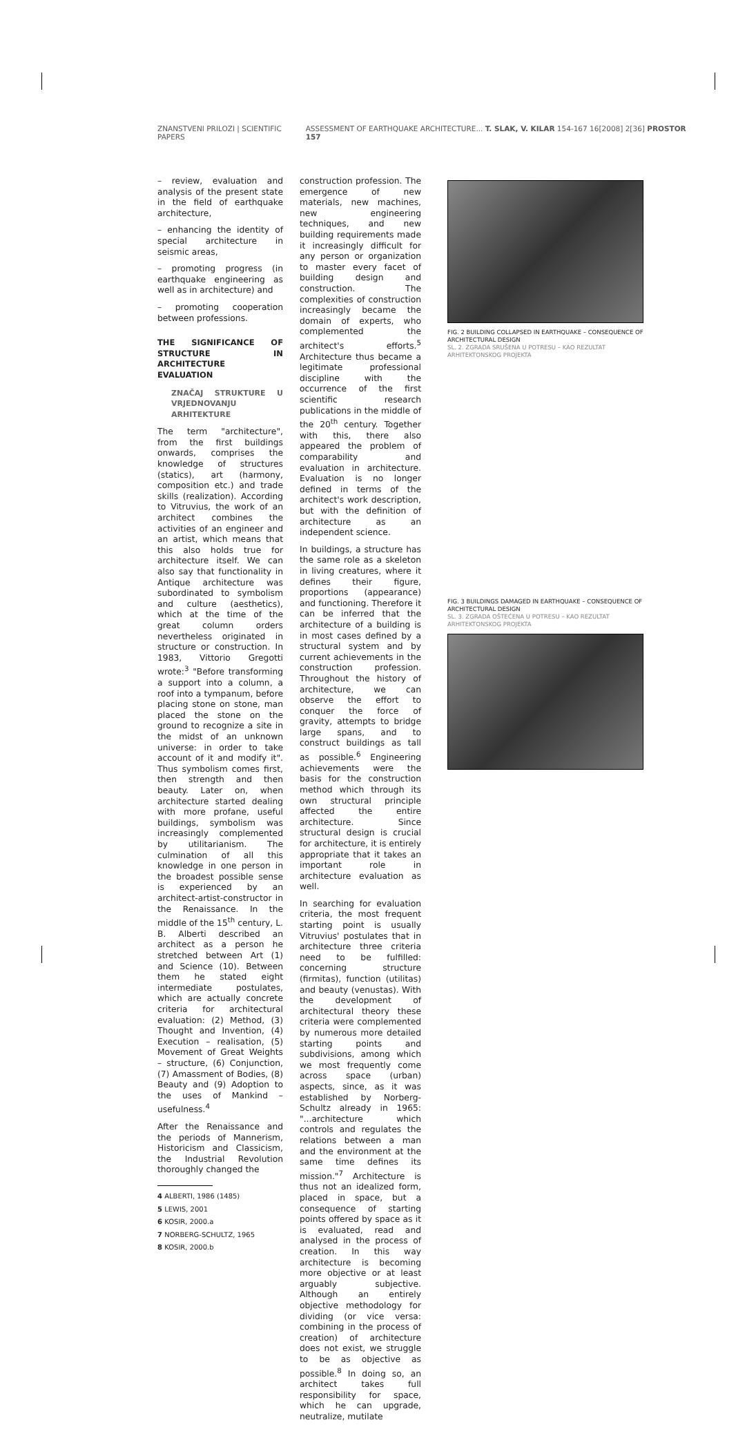ZNANSTVENI PRILOZI | SCIENTIFIC PAPERS ASSESSMENT OF EARTHQUAKE ARCHITECTURE... T. SLAK, V. KILAR 154-167 16[2008] 2[36] PROSTOR 157
– review, evaluation and analysis of the present state in the field of earthquake architecture,
– enhancing the identity of special architecture in seismic areas,
– promoting progress (in earthquake engineering as well as in architecture) and
– promoting cooperation between professions.
THE SIGNIFICANCE OF STRUCTURE IN ARCHITECTURE EVALUATION
ZNAČAJ STRUKTURE U VRJEDNOVANJU ARHITEKTURE
The term "architecture", from the first buildings onwards, comprises the knowledge of structures (statics), art (harmony, composition etc.) and trade skills (realization). According to Vitruvius, the work of an architect combines the activities of an engineer and an artist, which means that this also holds true for architecture itself. We can also say that functionality in Antique architecture was subordinated to symbolism and culture (aesthetics), which at the time of the great column orders nevertheless originated in structure or construction. In 1983, Vittorio Gregotti wrote:<sup>3</sup> "Before transforming a support into a column, a roof into a tympanum, before placing stone on stone, man placed the stone on the ground to recognize a site in the midst of an unknown universe: in order to take account of it and modify it". Thus symbolism comes first, then strength and then beauty. Later on, when architecture started dealing with more profane, useful buildings, symbolism was increasingly complemented by utilitarianism. The culmination of all this knowledge in one person in the broadest possible sense is experienced by an architect-artist-constructor in the Renaissance. In the middle of the 15<sup>th</sup> century, L. B. Alberti described an architect as a person he stretched between Art (1) and Science (10). Between them he stated eight intermediate postulates, which are actually concrete criteria for architectural evaluation: (2) Method, (3) Thought and Invention, (4) Execution – realisation, (5) Movement of Great Weights – structure, (6) Conjunction, (7) Amassment of Bodies, (8) Beauty and (9) Adoption to the uses of Mankind – usefulness.<sup>4</sup>
After the Renaissance and the periods of Mannerism, Historicism and Classicism, the Industrial Revolution thoroughly changed the
4 ALBERTI, 1986 (1485)
5 LEWIS, 2001
6 KOSIR, 2000.a
7 NORBERG-SCHULTZ, 1965
8 KOSIR, 2000.b
construction profession. The emergence of new materials, new machines, new engineering techniques, and new building requirements made it increasingly difficult for any person or organization to master every facet of building design and construction. The complexities of construction increasingly became the domain of experts, who complemented the architect's efforts.<sup>5</sup> Architecture thus became a legitimate professional discipline with the occurrence of the first scientific research publications in the middle of the 20<sup>th</sup> century. Together with this, there also appeared the problem of comparability and evaluation in architecture. Evaluation is no longer defined in terms of the architect's work description, but with the definition of architecture as an independent science.
In buildings, a structure has the same role as a skeleton in living creatures, where it defines their figure, proportions (appearance) and functioning. Therefore it can be inferred that the architecture of a building is in most cases defined by a structural system and by current achievements in the construction profession. Throughout the history of architecture, we can observe the effort to conquer the force of gravity, attempts to bridge large spans, and to construct buildings as tall as possible.<sup>6</sup> Engineering achievements were the basis for the construction method which through its own structural principle affected the entire architecture. Since structural design is crucial for architecture, it is entirely appropriate that it takes an important role in architecture evaluation as well.
In searching for evaluation criteria, the most frequent starting point is usually Vitruvius' postulates that in architecture three criteria need to be fulfilled: concerning structure (firmitas), function (utilitas) and beauty (venustas). With the development of architectural theory these criteria were complemented by numerous more detailed starting points and subdivisions, among which we most frequently come across space (urban) aspects, since, as it was established by Norberg-Schultz already in 1965: "...architecture which controls and regulates the relations between a man and the environment at the same time defines its mission."<sup>7</sup> Architecture is thus not an idealized form, placed in space, but a consequence of starting points offered by space as it is evaluated, read and analysed in the process of creation. In this way architecture is becoming more objective or at least arguably subjective. Although an entirely objective methodology for dividing (or vice versa: combining in the process of creation) of architecture does not exist, we struggle to be as objective as possible.<sup>8</sup> In doing so, an architect takes full responsibility for space, which he can upgrade, neutralize, mutilate
FIG. 2 BUILDING COLLAPSED IN EARTHQUAKE – CONSEQUENCE OF ARCHITECTURAL DESIGN
SL. 2. ZGRADA SRUŠENA U POTRESU – KAO REZULTAT ARHITEKTONSKOG PROJEKTA
FIG. 3 BUILDINGS DAMAGED IN EARTHQUAKE – CONSEQUENCE OF ARCHITECTURAL DESIGN
SL. 3. ZGRADA OŠTEĆENA U POTRESU – KAO REZULTAT ARHITEKTONSKOG PROJEKTA